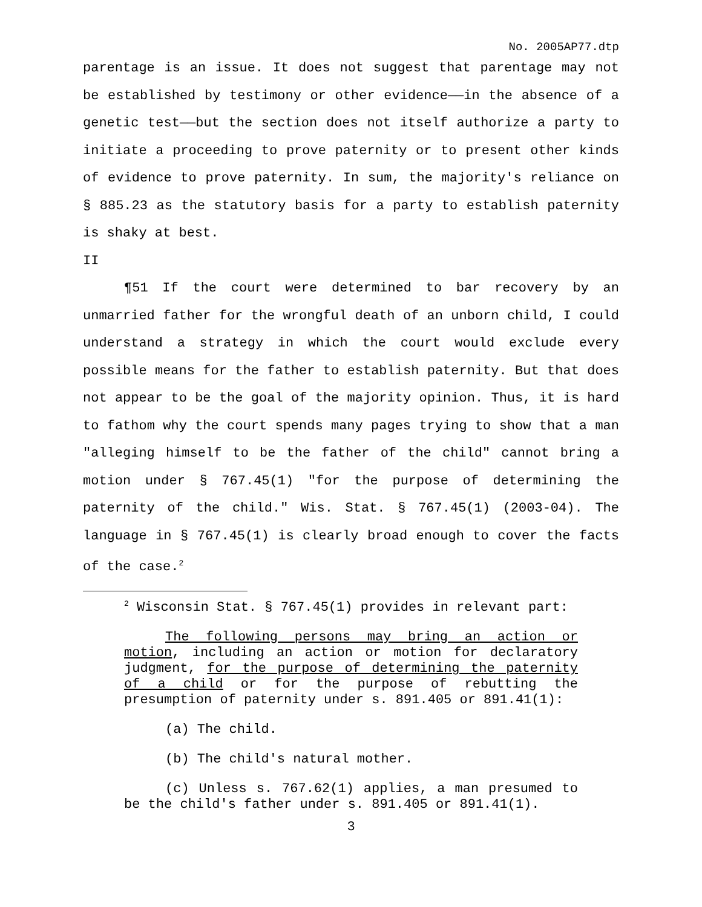No. 2005AP77.dtp
parentage is an issue. It does not suggest that parentage may not be established by testimony or other evidence——in the absence of a genetic test——but the section does not itself authorize a party to initiate a proceeding to prove paternity or to present other kinds of evidence to prove paternity. In sum, the majority's reliance on § 885.23 as the statutory basis for a party to establish paternity is shaky at best.
II
¶51 If the court were determined to bar recovery by an unmarried father for the wrongful death of an unborn child, I could understand a strategy in which the court would exclude every possible means for the father to establish paternity. But that does not appear to be the goal of the majority opinion. Thus, it is hard to fathom why the court spends many pages trying to show that a man "alleging himself to be the father of the child" cannot bring a motion under § 767.45(1) "for the purpose of determining the paternity of the child." Wis. Stat. § 767.45(1) (2003-04). The language in § 767.45(1) is clearly broad enough to cover the facts of the case.<sup>2</sup>
<sup>2</sup> Wisconsin Stat. § 767.45(1) provides in relevant part:
The following persons may bring an action or motion, including an action or motion for declaratory judgment, for the purpose of determining the paternity of a child or for the purpose of rebutting the presumption of paternity under s. 891.405 or 891.41(1):
(a) The child.
(b) The child's natural mother.
(c) Unless s. 767.62(1) applies, a man presumed to be the child's father under s. 891.405 or 891.41(1).
3